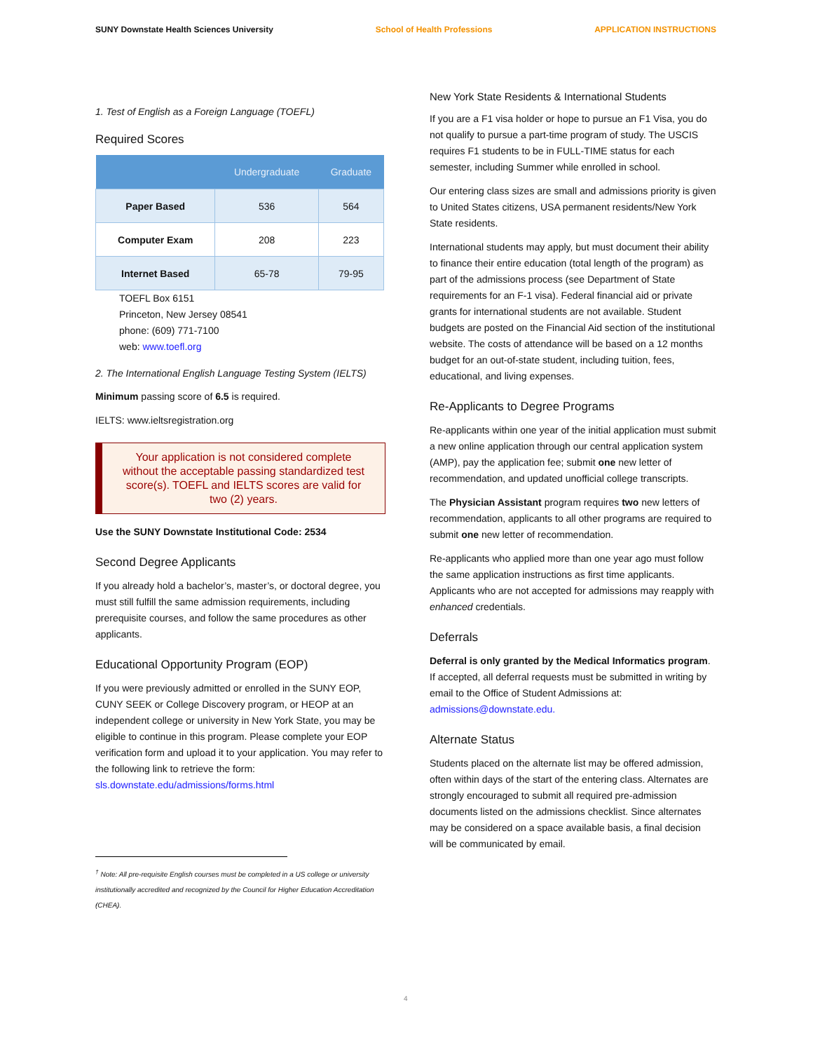SUNY Downstate Health Sciences University School of Health Professions APPLICATION INSTRUCTIONS
1. Test of English as a Foreign Language (TOEFL)
Required Scores
| | Undergraduate | Graduate |
| --- | --- | --- |
| Paper Based | 536 | 564 |
| Computer Exam | 208 | 223 |
| Internet Based | 65-78 | 79-95 |
TOEFL Box 6151
Princeton, New Jersey 08541
phone: (609) 771-7100
web: www.toefl.org
2. The International English Language Testing System (IELTS)
Minimum passing score of 6.5 is required.
IELTS: www.ieltsregistration.org
Your application is not considered complete without the acceptable passing standardized test score(s). TOEFL and IELTS scores are valid for two (2) years.
Use the SUNY Downstate Institutional Code: 2534
Second Degree Applicants
If you already hold a bachelor’s, master’s, or doctoral degree, you must still fulfill the same admission requirements, including prerequisite courses, and follow the same procedures as other applicants.
Educational Opportunity Program (EOP)
If you were previously admitted or enrolled in the SUNY EOP, CUNY SEEK or College Discovery program, or HEOP at an independent college or university in New York State, you may be eligible to continue in this program. Please complete your EOP verification form and upload it to your application. You may refer to the following link to retrieve the form: sls.downstate.edu/admissions/forms.html
<sup>†</sup> Note: All pre-requisite English courses must be completed in a US college or university institutionally accredited and recognized by the Council for Higher Education Accreditation (CHEA).
New York State Residents & International Students
If you are a F1 visa holder or hope to pursue an F1 Visa, you do not qualify to pursue a part-time program of study. The USCIS requires F1 students to be in FULL-TIME status for each semester, including Summer while enrolled in school.
Our entering class sizes are small and admissions priority is given to United States citizens, USA permanent residents/New York State residents.
International students may apply, but must document their ability to finance their entire education (total length of the program) as part of the admissions process (see Department of State requirements for an F-1 visa). Federal financial aid or private grants for international students are not available. Student budgets are posted on the Financial Aid section of the institutional website. The costs of attendance will be based on a 12 months budget for an out-of-state student, including tuition, fees, educational, and living expenses.
Re-Applicants to Degree Programs
Re-applicants within one year of the initial application must submit a new online application through our central application system (AMP), pay the application fee; submit one new letter of recommendation, and updated unofficial college transcripts.
The Physician Assistant program requires two new letters of recommendation, applicants to all other programs are required to submit one new letter of recommendation.
Re-applicants who applied more than one year ago must follow the same application instructions as first time applicants. Applicants who are not accepted for admissions may reapply with enhanced credentials.
Deferrals
Deferral is only granted by the Medical Informatics program. If accepted, all deferral requests must be submitted in writing by email to the Office of Student Admissions at: admissions@downstate.edu.
Alternate Status
Students placed on the alternate list may be offered admission, often within days of the start of the entering class. Alternates are strongly encouraged to submit all required pre-admission documents listed on the admissions checklist. Since alternates may be considered on a space available basis, a final decision will be communicated by email.
4